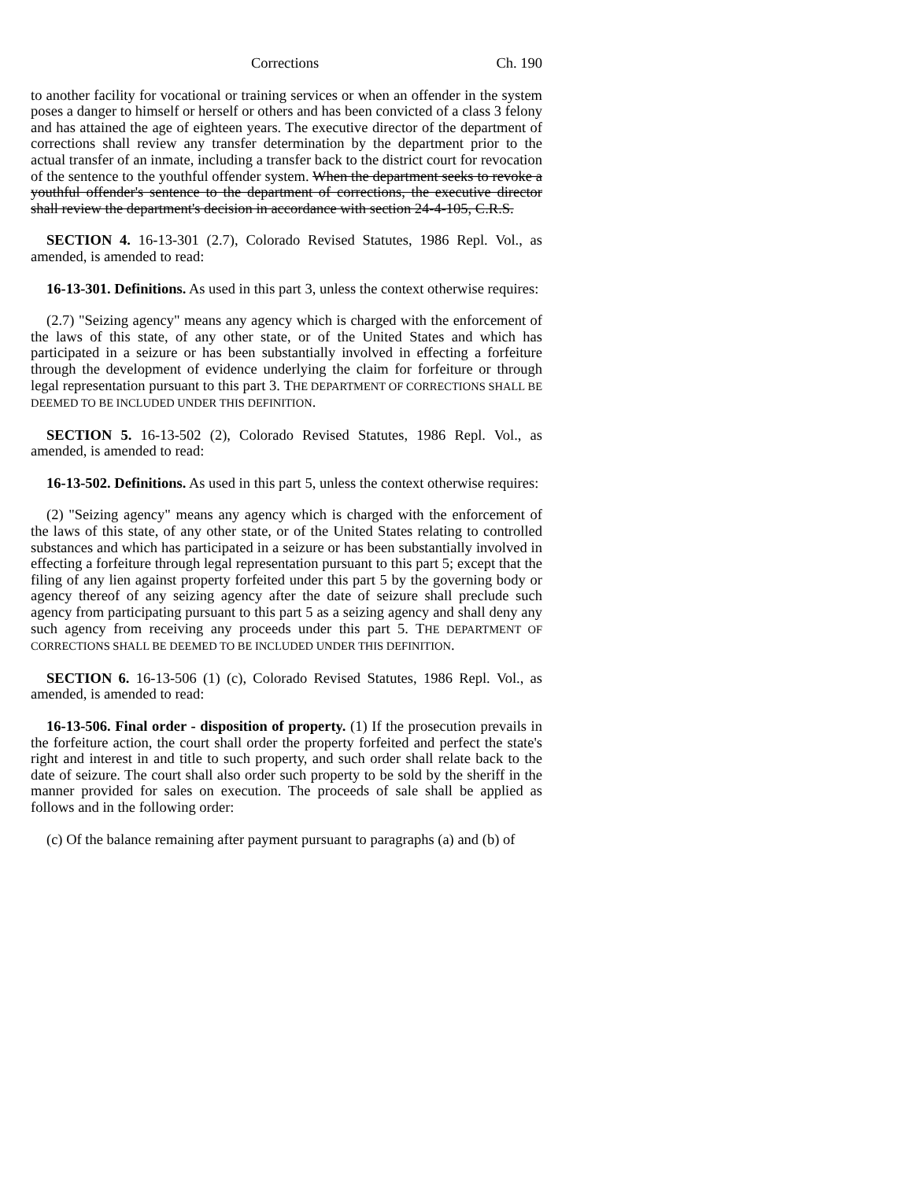Corrections Ch. 190
to another facility for vocational or training services or when an offender in the system poses a danger to himself or herself or others and has been convicted of a class 3 felony and has attained the age of eighteen years. The executive director of the department of corrections shall review any transfer determination by the department prior to the actual transfer of an inmate, including a transfer back to the district court for revocation of the sentence to the youthful offender system. When the department seeks to revoke a youthful offender's sentence to the department of corrections, the executive director shall review the department's decision in accordance with section 24-4-105, C.R.S.
SECTION 4. 16-13-301 (2.7), Colorado Revised Statutes, 1986 Repl. Vol., as amended, is amended to read:
16-13-301. Definitions. As used in this part 3, unless the context otherwise requires:
(2.7) "Seizing agency" means any agency which is charged with the enforcement of the laws of this state, of any other state, or of the United States and which has participated in a seizure or has been substantially involved in effecting a forfeiture through the development of evidence underlying the claim for forfeiture or through legal representation pursuant to this part 3. THE DEPARTMENT OF CORRECTIONS SHALL BE DEEMED TO BE INCLUDED UNDER THIS DEFINITION.
SECTION 5. 16-13-502 (2), Colorado Revised Statutes, 1986 Repl. Vol., as amended, is amended to read:
16-13-502. Definitions. As used in this part 5, unless the context otherwise requires:
(2) "Seizing agency" means any agency which is charged with the enforcement of the laws of this state, of any other state, or of the United States relating to controlled substances and which has participated in a seizure or has been substantially involved in effecting a forfeiture through legal representation pursuant to this part 5; except that the filing of any lien against property forfeited under this part 5 by the governing body or agency thereof of any seizing agency after the date of seizure shall preclude such agency from participating pursuant to this part 5 as a seizing agency and shall deny any such agency from receiving any proceeds under this part 5. THE DEPARTMENT OF CORRECTIONS SHALL BE DEEMED TO BE INCLUDED UNDER THIS DEFINITION.
SECTION 6. 16-13-506 (1) (c), Colorado Revised Statutes, 1986 Repl. Vol., as amended, is amended to read:
16-13-506. Final order - disposition of property. (1) If the prosecution prevails in the forfeiture action, the court shall order the property forfeited and perfect the state's right and interest in and title to such property, and such order shall relate back to the date of seizure. The court shall also order such property to be sold by the sheriff in the manner provided for sales on execution. The proceeds of sale shall be applied as follows and in the following order:
(c) Of the balance remaining after payment pursuant to paragraphs (a) and (b) of